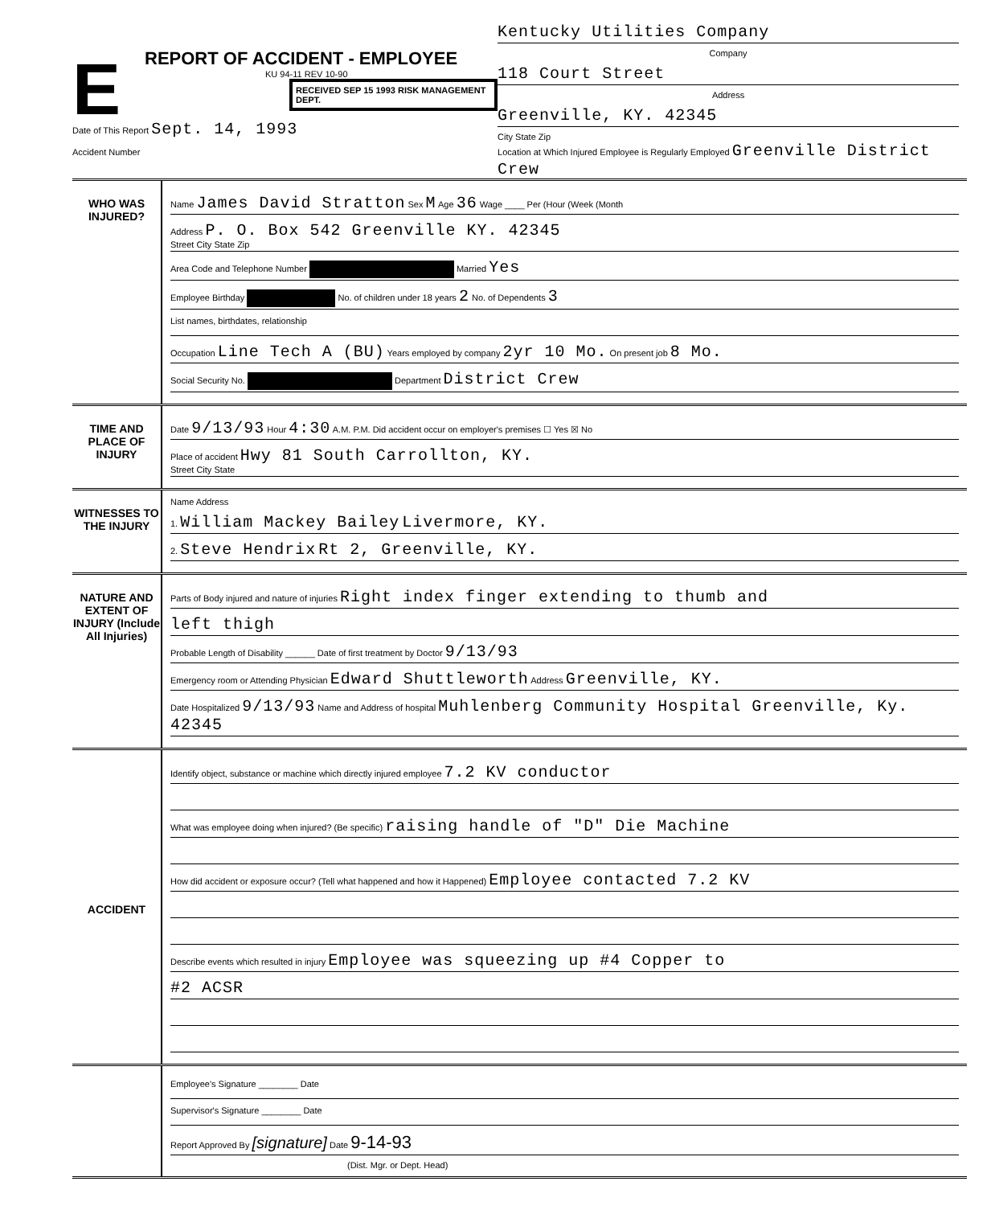E
REPORT OF ACCIDENT - EMPLOYEE
KU 94-11 REV 10-90
RECEIVED SEP 15 1993 RISK MANAGEMENT DEPT.
Date of This Report Sept. 14, 1993
Accident Number
Kentucky Utilities Company
Company
118 Court Street
Address
Greenville, KY. 42345
City State Zip
Location at Which Injured Employee is Regularly Employed Greenville District Crew
WHO WAS INJURED?
Name James David Stratton Sex M Age 36 Wage ____ Per (Hour (Week (Month
Address P. O. Box 542 Greenville KY. 42345
Street City State Zip
Area Code and Telephone Number Married Yes
Employee Birthday No. of children under 18 years 2 No. of Dependents 3
List names, birthdates, relationship
Occupation Line Tech A (BU) Years employed by company 2yr 10 Mo. On present job 8 Mo.
Social Security No. Department District Crew
TIME AND PLACE OF INJURY
Date 9/13/93 Hour 4:30 A.M. P.M. Did accident occur on employer's premises ☐ Yes ☒ No
Place of accident Hwy 81 South Carrollton, KY.
Street City State
WITNESSES TO THE INJURY
Name Address
1. William Mackey Bailey Livermore, KY.
2. Steve Hendrix Rt 2, Greenville, KY.
NATURE AND EXTENT OF INJURY (Include All Injuries)
Parts of Body injured and nature of injuries Right index finger extending to thumb and
left thigh
Probable Length of Disability ______ Date of first treatment by Doctor 9/13/93
Emergency room or Attending Physician Edward Shuttleworth Address Greenville, KY.
Date Hospitalized 9/13/93 Name and Address of hospital Muhlenberg Community Hospital Greenville, Ky. 42345
ACCIDENT
Identify object, substance or machine which directly injured employee 7.2 KV conductor
What was employee doing when injured? (Be specific) raising handle of "D" Die Machine
How did accident or exposure occur? (Tell what happened and how it Happened) Employee contacted 7.2 KV
Describe events which resulted in injury Employee was squeezing up #4 Copper to
#2 ACSR
Employee's Signature ________ Date
Supervisor's Signature ________ Date
Report Approved By [signature] Date 9-14-93
(Dist. Mgr. or Dept. Head)